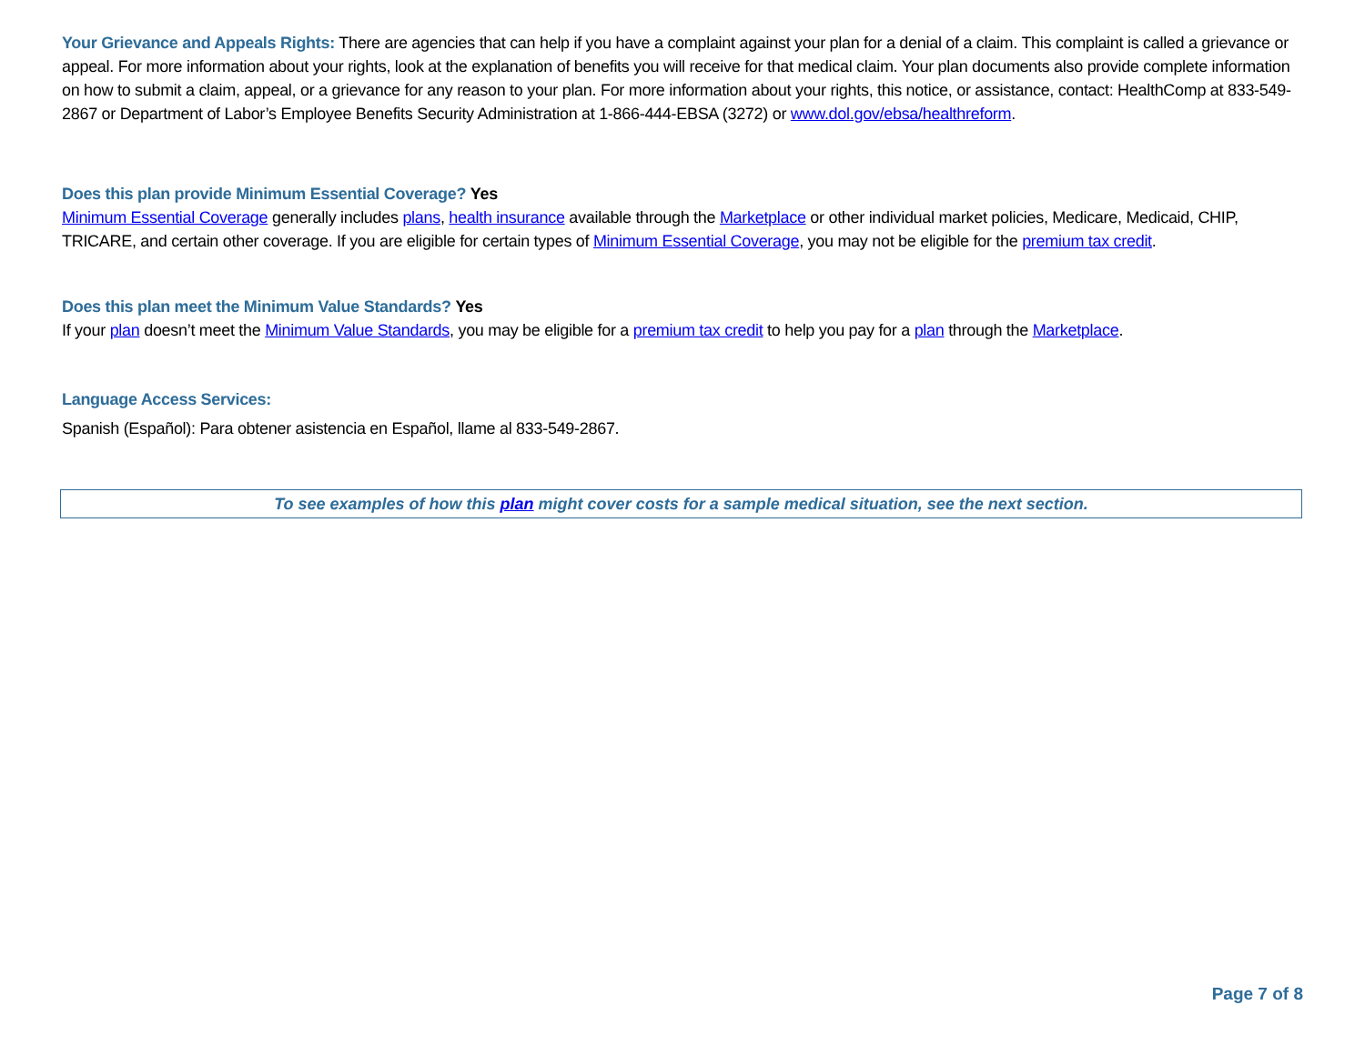Your Grievance and Appeals Rights: There are agencies that can help if you have a complaint against your plan for a denial of a claim. This complaint is called a grievance or appeal. For more information about your rights, look at the explanation of benefits you will receive for that medical claim. Your plan documents also provide complete information on how to submit a claim, appeal, or a grievance for any reason to your plan. For more information about your rights, this notice, or assistance, contact: HealthComp at 833-549-2867 or Department of Labor’s Employee Benefits Security Administration at 1-866-444-EBSA (3272) or www.dol.gov/ebsa/healthreform.
Does this plan provide Minimum Essential Coverage? Yes
Minimum Essential Coverage generally includes plans, health insurance available through the Marketplace or other individual market policies, Medicare, Medicaid, CHIP, TRICARE, and certain other coverage. If you are eligible for certain types of Minimum Essential Coverage, you may not be eligible for the premium tax credit.
Does this plan meet the Minimum Value Standards? Yes
If your plan doesn’t meet the Minimum Value Standards, you may be eligible for a premium tax credit to help you pay for a plan through the Marketplace.
Language Access Services:
Spanish (Español): Para obtener asistencia en Español, llame al 833-549-2867.
To see examples of how this plan might cover costs for a sample medical situation, see the next section.
Page 7 of 8